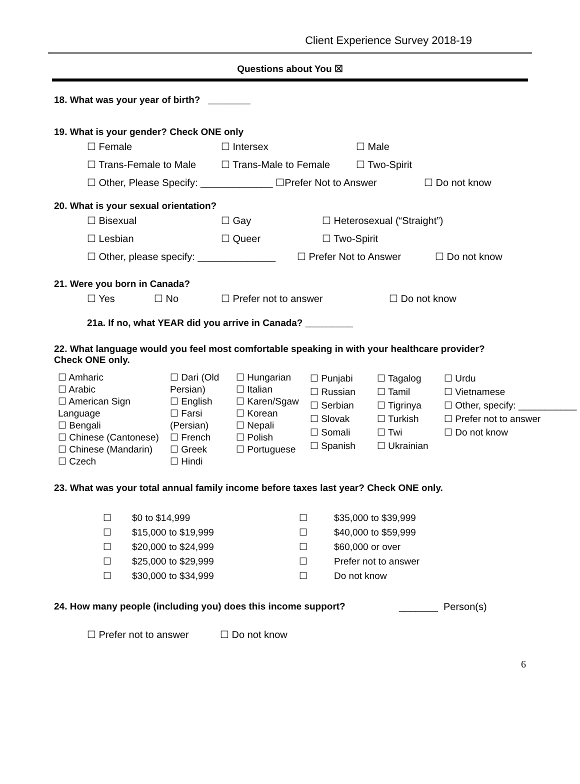Client Experience Survey 2018-19
Questions about You ☒
18. What was your year of birth? ________
19. What is your gender? Check ONE only
☐ Female ☐ Intersex ☐ Male
☐ Trans-Female to Male ☐ Trans-Male to Female ☐ Two-Spirit
☐ Other, Please Specify: _____________ ☐Prefer Not to Answer ☐ Do not know
20. What is your sexual orientation?
☐ Bisexual ☐ Gay ☐ Heterosexual (“Straight”)
☐ Lesbian ☐ Queer ☐ Two-Spirit
☐ Other, please specify: ______________ ☐ Prefer Not to Answer ☐ Do not know
21. Were you born in Canada?
☐ Yes ☐ No ☐ Prefer not to answer ☐ Do not know
21a. If no, what YEAR did you arrive in Canada? _________
22. What language would you feel most comfortable speaking in with your healthcare provider? Check ONE only.
| ☐ Amharic ☐ Arabic ☐ American Sign Language ☐ Bengali ☐ Chinese (Cantonese) ☐ Chinese (Mandarin) ☐ Czech | ☐ Dari (Old Persian) ☐ English ☐ Farsi (Persian) ☐ French ☐ Greek ☐ Hindi | ☐ Hungarian ☐ Italian ☐ Karen/Sgaw ☐ Korean ☐ Nepali ☐ Polish ☐ Portuguese | ☐ Punjabi ☐ Russian ☐ Serbian ☐ Slovak ☐ Somali ☐ Spanish | ☐ Tagalog ☐ Tamil ☐ Tigrinya ☐ Turkish ☐ Twi ☐ Ukrainian | ☐ Urdu ☐ Vietnamese ☐ Other, specify: ___________ ☐ Prefer not to answer ☐ Do not know |
23. What was your total annual family income before taxes last year? Check ONE only.
| ☐ | $0 to $14,999 | ☐ | $35,000 to $39,999 |
| ☐ | $15,000 to $19,999 | ☐ | $40,000 to $59,999 |
| ☐ | $20,000 to $24,999 | ☐ | $60,000 or over |
| ☐ | $25,000 to $29,999 | ☐ | Prefer not to answer |
| ☐ | $30,000 to $34,999 | ☐ | Do not know |
24. How many people (including you) does this income support? _______ Person(s)
☐ Prefer not to answer ☐ Do not know
6